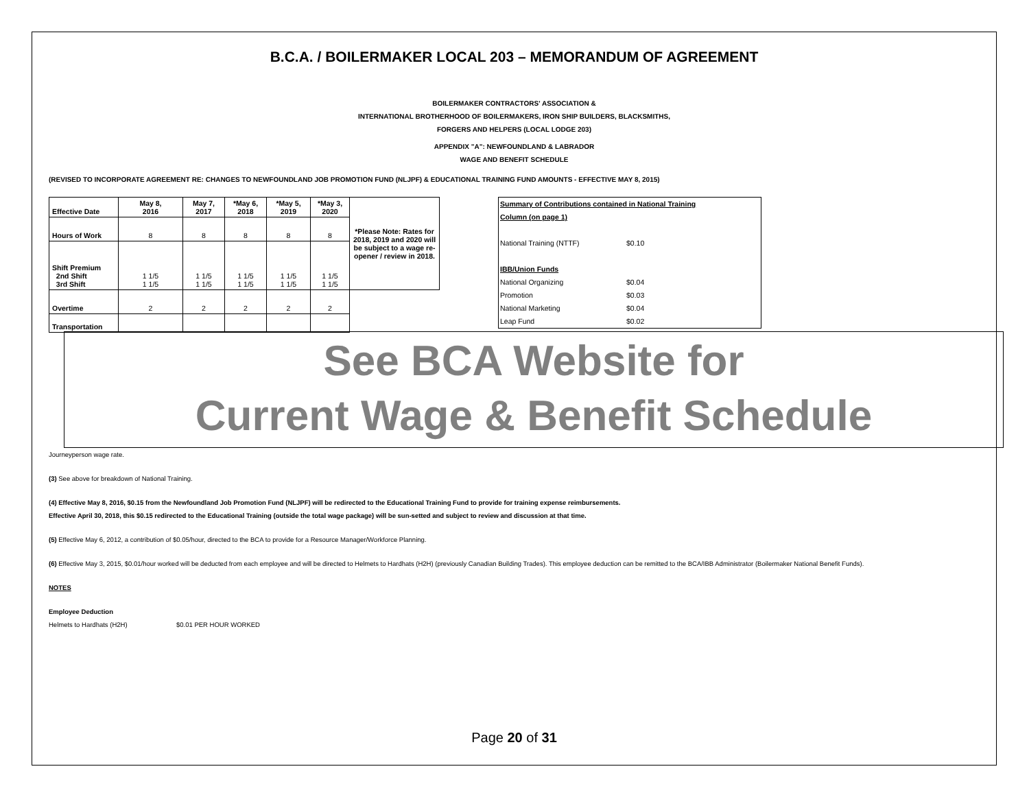B.C.A. / BOILERMAKER LOCAL 203 – MEMORANDUM OF AGREEMENT
BOILERMAKER CONTRACTORS' ASSOCIATION &
INTERNATIONAL BROTHERHOOD OF BOILERMAKERS, IRON SHIP BUILDERS, BLACKSMITHS,
FORGERS AND HELPERS (LOCAL LODGE 203)
APPENDIX "A": NEWFOUNDLAND & LABRADOR
WAGE AND BENEFIT SCHEDULE
(REVISED TO INCORPORATE AGREEMENT RE: CHANGES TO NEWFOUNDLAND JOB PROMOTION FUND (NLJPF) & EDUCATIONAL TRAINING FUND AMOUNTS - EFFECTIVE MAY 8, 2015)
| Effective Date | May 8, 2016 | May 7, 2017 | *May 6, 2018 | *May 5, 2019 | *May 3, 2020 | *Please Note: Rates for 2018, 2019 and 2020 will be subject to a wage re-opener / review in 2018. |
| Hours of Work | 8 | 8 | 8 | 8 | 8 | |
| Shift Premium 2nd Shift 3rd Shift | 1 1/5 1 1/5 | 1 1/5 1 1/5 | 1 1/5 1 1/5 | 1 1/5 1 1/5 | 1 1/5 1 1/5 | |
| Overtime | 2 | 2 | 2 | 2 | 2 | |
| Transportation | | | | | | |
Summary of Contributions contained in National Training
Column (on page 1)
National Training (NTTF) $0.10
IBB/Union Funds
National Organizing $0.04
Promotion $0.03
National Marketing $0.04
Leap Fund $0.02
See BCA Website for
Current Wage & Benefit Schedule
Journeyperson wage rate.
(3) See above for breakdown of National Training.
(4) Effective May 8, 2016, $0.15 from the Newfoundland Job Promotion Fund (NLJPF) will be redirected to the Educational Training Fund to provide for training expense reimbursements.
Effective April 30, 2018, this $0.15 redirected to the Educational Training (outside the total wage package) will be sun-setted and subject to review and discussion at that time.
(5) Effective May 6, 2012, a contribution of $0.05/hour, directed to the BCA to provide for a Resource Manager/Workforce Planning.
(6) Effective May 3, 2015, $0.01/hour worked will be deducted from each employee and will be directed to Helmets to Hardhats (H2H) (previously Canadian Building Trades). This employee deduction can be remitted to the BCA/IBB Administrator (Boilermaker National Benefit Funds).
NOTES
Employee Deduction
Helmets to Hardhats (H2H) $0.01 PER HOUR WORKED
Page 20 of 31